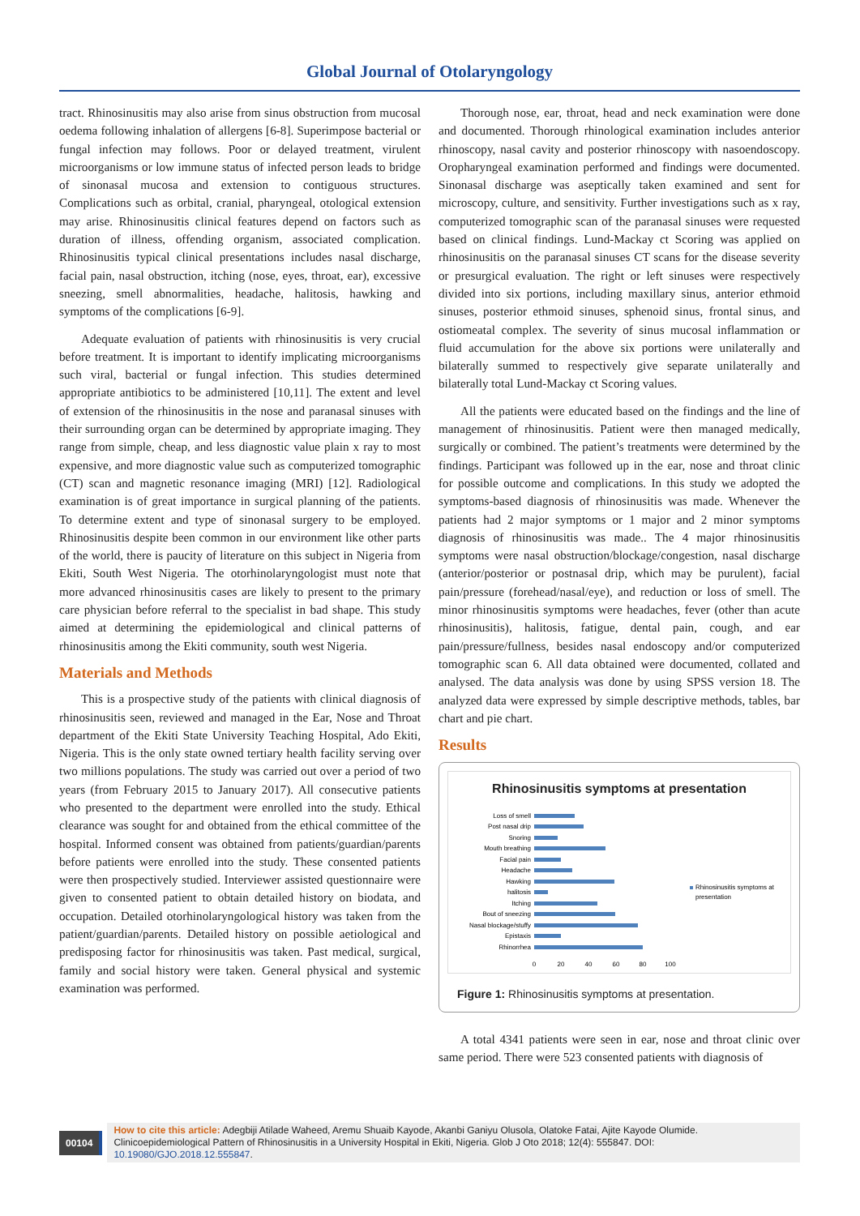Global Journal of Otolaryngology
tract. Rhinosinusitis may also arise from sinus obstruction from mucosal oedema following inhalation of allergens [6-8]. Superimpose bacterial or fungal infection may follows. Poor or delayed treatment, virulent microorganisms or low immune status of infected person leads to bridge of sinonasal mucosa and extension to contiguous structures. Complications such as orbital, cranial, pharyngeal, otological extension may arise. Rhinosinusitis clinical features depend on factors such as duration of illness, offending organism, associated complication. Rhinosinusitis typical clinical presentations includes nasal discharge, facial pain, nasal obstruction, itching (nose, eyes, throat, ear), excessive sneezing, smell abnormalities, headache, halitosis, hawking and symptoms of the complications [6-9].
Adequate evaluation of patients with rhinosinusitis is very crucial before treatment. It is important to identify implicating microorganisms such viral, bacterial or fungal infection. This studies determined appropriate antibiotics to be administered [10,11]. The extent and level of extension of the rhinosinusitis in the nose and paranasal sinuses with their surrounding organ can be determined by appropriate imaging. They range from simple, cheap, and less diagnostic value plain x ray to most expensive, and more diagnostic value such as computerized tomographic (CT) scan and magnetic resonance imaging (MRI) [12]. Radiological examination is of great importance in surgical planning of the patients. To determine extent and type of sinonasal surgery to be employed. Rhinosinusitis despite been common in our environment like other parts of the world, there is paucity of literature on this subject in Nigeria from Ekiti, South West Nigeria. The otorhinolaryngologist must note that more advanced rhinosinusitis cases are likely to present to the primary care physician before referral to the specialist in bad shape. This study aimed at determining the epidemiological and clinical patterns of rhinosinusitis among the Ekiti community, south west Nigeria.
Materials and Methods
This is a prospective study of the patients with clinical diagnosis of rhinosinusitis seen, reviewed and managed in the Ear, Nose and Throat department of the Ekiti State University Teaching Hospital, Ado Ekiti, Nigeria. This is the only state owned tertiary health facility serving over two millions populations. The study was carried out over a period of two years (from February 2015 to January 2017). All consecutive patients who presented to the department were enrolled into the study. Ethical clearance was sought for and obtained from the ethical committee of the hospital. Informed consent was obtained from patients/guardian/parents before patients were enrolled into the study. These consented patients were then prospectively studied. Interviewer assisted questionnaire were given to consented patient to obtain detailed history on biodata, and occupation. Detailed otorhinolaryngological history was taken from the patient/guardian/parents. Detailed history on possible aetiological and predisposing factor for rhinosinusitis was taken. Past medical, surgical, family and social history were taken. General physical and systemic examination was performed.
Thorough nose, ear, throat, head and neck examination were done and documented. Thorough rhinological examination includes anterior rhinoscopy, nasal cavity and posterior rhinoscopy with nasoendoscopy. Oropharyngeal examination performed and findings were documented. Sinonasal discharge was aseptically taken examined and sent for microscopy, culture, and sensitivity. Further investigations such as x ray, computerized tomographic scan of the paranasal sinuses were requested based on clinical findings. Lund-Mackay ct Scoring was applied on rhinosinusitis on the paranasal sinuses CT scans for the disease severity or presurgical evaluation. The right or left sinuses were respectively divided into six portions, including maxillary sinus, anterior ethmoid sinuses, posterior ethmoid sinuses, sphenoid sinus, frontal sinus, and ostiomeatal complex. The severity of sinus mucosal inflammation or fluid accumulation for the above six portions were unilaterally and bilaterally summed to respectively give separate unilaterally and bilaterally total Lund-Mackay ct Scoring values.
All the patients were educated based on the findings and the line of management of rhinosinusitis. Patient were then managed medically, surgically or combined. The patient’s treatments were determined by the findings. Participant was followed up in the ear, nose and throat clinic for possible outcome and complications. In this study we adopted the symptoms-based diagnosis of rhinosinusitis was made. Whenever the patients had 2 major symptoms or 1 major and 2 minor symptoms diagnosis of rhinosinusitis was made.. The 4 major rhinosinusitis symptoms were nasal obstruction/blockage/congestion, nasal discharge (anterior/posterior or postnasal drip, which may be purulent), facial pain/pressure (forehead/nasal/eye), and reduction or loss of smell. The minor rhinosinusitis symptoms were headaches, fever (other than acute rhinosinusitis), halitosis, fatigue, dental pain, cough, and ear pain/pressure/fullness, besides nasal endoscopy and/or computerized tomographic scan 6. All data obtained were documented, collated and analysed. The data analysis was done by using SPSS version 18. The analyzed data were expressed by simple descriptive methods, tables, bar chart and pie chart.
Results
Rhinosinusitis symptoms at presentation
Loss of smell
Post nasal drip
Snoring
Mouth breathing
Facial pain
Headache
Hawking
halitosis
Itching
Bout of sneezing
Nasal blockage/stuffy
Epistaxis
Rhinorrhea
0
20
40
60
80
100
Rhinosinusitis symptoms at
presentation
Figure 1: Rhinosinusitis symptoms at presentation.
A total 4341 patients were seen in ear, nose and throat clinic over same period. There were 523 consented patients with diagnosis of
00104
How to cite this article: Adegbiji Atilade Waheed, Aremu Shuaib Kayode, Akanbi Ganiyu Olusola, Olatoke Fatai, Ajite Kayode Olumide. Clinicoepidemiological Pattern of Rhinosinusitis in a University Hospital in Ekiti, Nigeria. Glob J Oto 2018; 12(4): 555847. DOI: 10.19080/GJO.2018.12.555847.